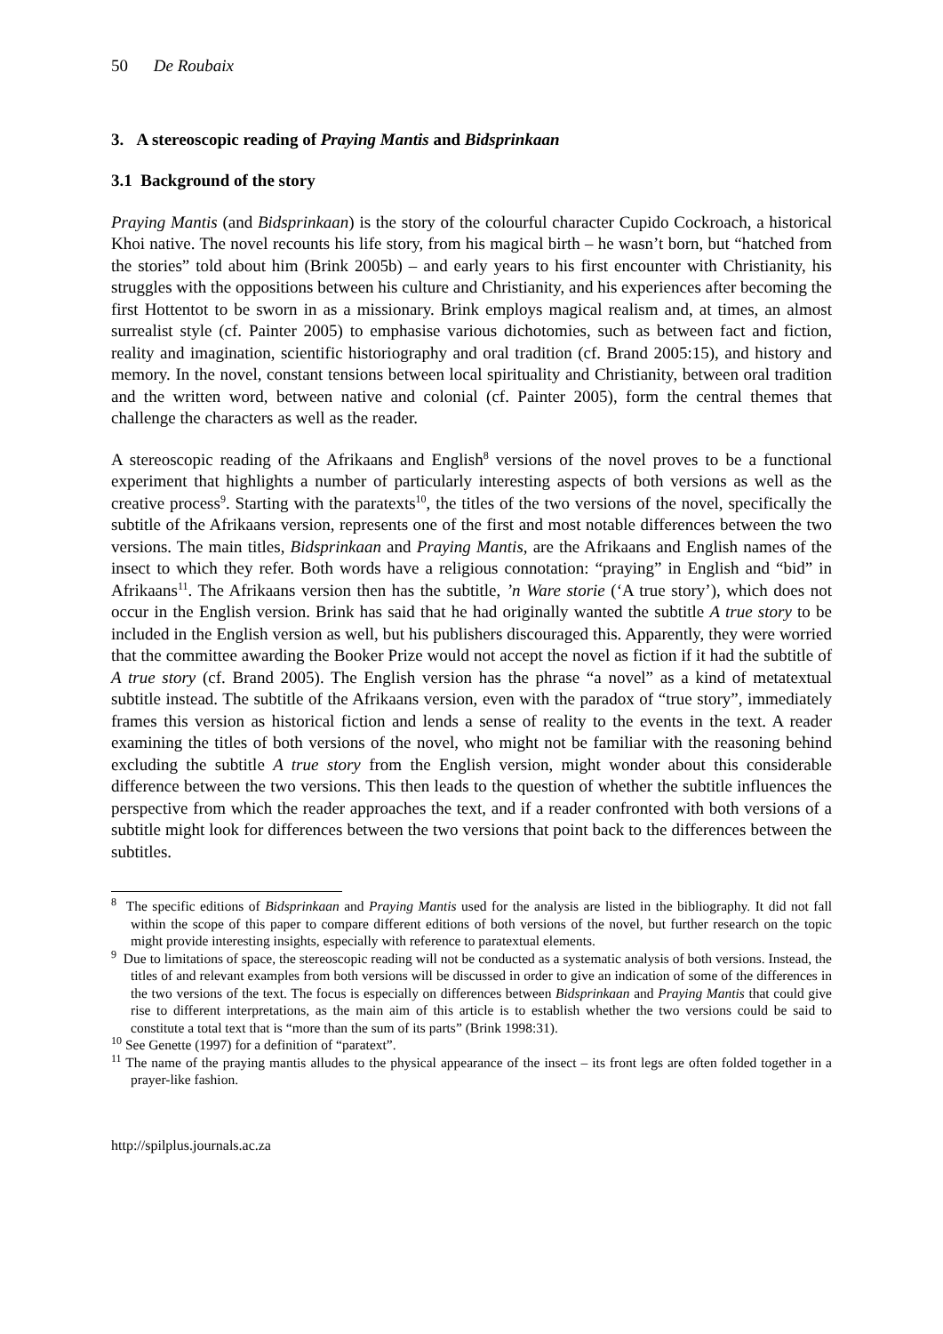50 De Roubaix
3. A stereoscopic reading of Praying Mantis and Bidsprinkaan
3.1 Background of the story
Praying Mantis (and Bidsprinkaan) is the story of the colourful character Cupido Cockroach, a historical Khoi native. The novel recounts his life story, from his magical birth – he wasn’t born, but “hatched from the stories” told about him (Brink 2005b) – and early years to his first encounter with Christianity, his struggles with the oppositions between his culture and Christianity, and his experiences after becoming the first Hottentot to be sworn in as a missionary. Brink employs magical realism and, at times, an almost surrealist style (cf. Painter 2005) to emphasise various dichotomies, such as between fact and fiction, reality and imagination, scientific historiography and oral tradition (cf. Brand 2005:15), and history and memory. In the novel, constant tensions between local spirituality and Christianity, between oral tradition and the written word, between native and colonial (cf. Painter 2005), form the central themes that challenge the characters as well as the reader.
A stereoscopic reading of the Afrikaans and English<sup>8</sup> versions of the novel proves to be a functional experiment that highlights a number of particularly interesting aspects of both versions as well as the creative process<sup>9</sup>. Starting with the paratexts<sup>10</sup>, the titles of the two versions of the novel, specifically the subtitle of the Afrikaans version, represents one of the first and most notable differences between the two versions. The main titles, Bidsprinkaan and Praying Mantis, are the Afrikaans and English names of the insect to which they refer. Both words have a religious connotation: “praying” in English and “bid” in Afrikaans<sup>11</sup>. The Afrikaans version then has the subtitle, ’n Ware storie (‘A true story’), which does not occur in the English version. Brink has said that he had originally wanted the subtitle A true story to be included in the English version as well, but his publishers discouraged this. Apparently, they were worried that the committee awarding the Booker Prize would not accept the novel as fiction if it had the subtitle of A true story (cf. Brand 2005). The English version has the phrase “a novel” as a kind of metatextual subtitle instead. The subtitle of the Afrikaans version, even with the paradox of “true story”, immediately frames this version as historical fiction and lends a sense of reality to the events in the text. A reader examining the titles of both versions of the novel, who might not be familiar with the reasoning behind excluding the subtitle A true story from the English version, might wonder about this considerable difference between the two versions. This then leads to the question of whether the subtitle influences the perspective from which the reader approaches the text, and if a reader confronted with both versions of a subtitle might look for differences between the two versions that point back to the differences between the subtitles.
<sup>8</sup> The specific editions of Bidsprinkaan and Praying Mantis used for the analysis are listed in the bibliography. It did not fall within the scope of this paper to compare different editions of both versions of the novel, but further research on the topic might provide interesting insights, especially with reference to paratextual elements.
<sup>9</sup> Due to limitations of space, the stereoscopic reading will not be conducted as a systematic analysis of both versions. Instead, the titles of and relevant examples from both versions will be discussed in order to give an indication of some of the differences in the two versions of the text. The focus is especially on differences between Bidsprinkaan and Praying Mantis that could give rise to different interpretations, as the main aim of this article is to establish whether the two versions could be said to constitute a total text that is “more than the sum of its parts” (Brink 1998:31).
<sup>10</sup> See Genette (1997) for a definition of “paratext”.
<sup>11</sup> The name of the praying mantis alludes to the physical appearance of the insect – its front legs are often folded together in a prayer-like fashion.
http://spilplus.journals.ac.za